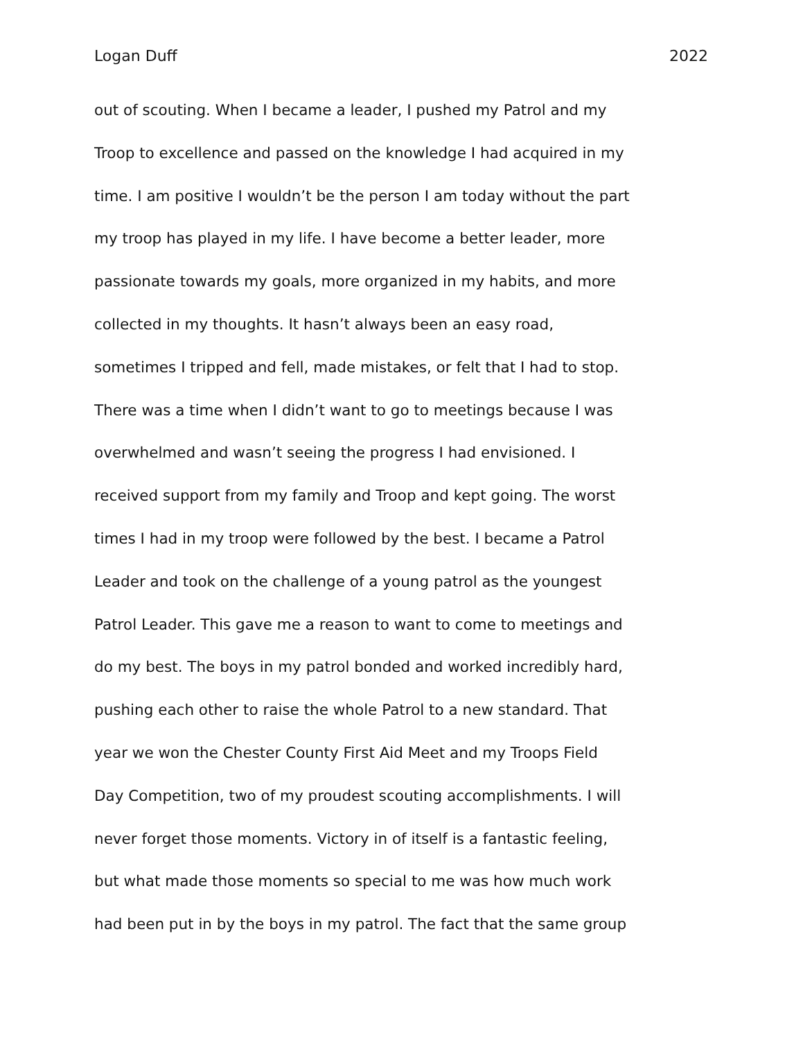Logan Duff 2022
out of scouting. When I became a leader, I pushed my Patrol and my
Troop to excellence and passed on the knowledge I had acquired in my
time. I am positive I wouldn’t be the person I am today without the part
my troop has played in my life. I have become a better leader, more
passionate towards my goals, more organized in my habits, and more
collected in my thoughts. It hasn’t always been an easy road,
sometimes I tripped and fell, made mistakes, or felt that I had to stop.
There was a time when I didn’t want to go to meetings because I was
overwhelmed and wasn’t seeing the progress I had envisioned. I
received support from my family and Troop and kept going. The worst
times I had in my troop were followed by the best. I became a Patrol
Leader and took on the challenge of a young patrol as the youngest
Patrol Leader. This gave me a reason to want to come to meetings and
do my best. The boys in my patrol bonded and worked incredibly hard,
pushing each other to raise the whole Patrol to a new standard. That
year we won the Chester County First Aid Meet and my Troops Field
Day Competition, two of my proudest scouting accomplishments. I will
never forget those moments. Victory in of itself is a fantastic feeling,
but what made those moments so special to me was how much work
had been put in by the boys in my patrol. The fact that the same group